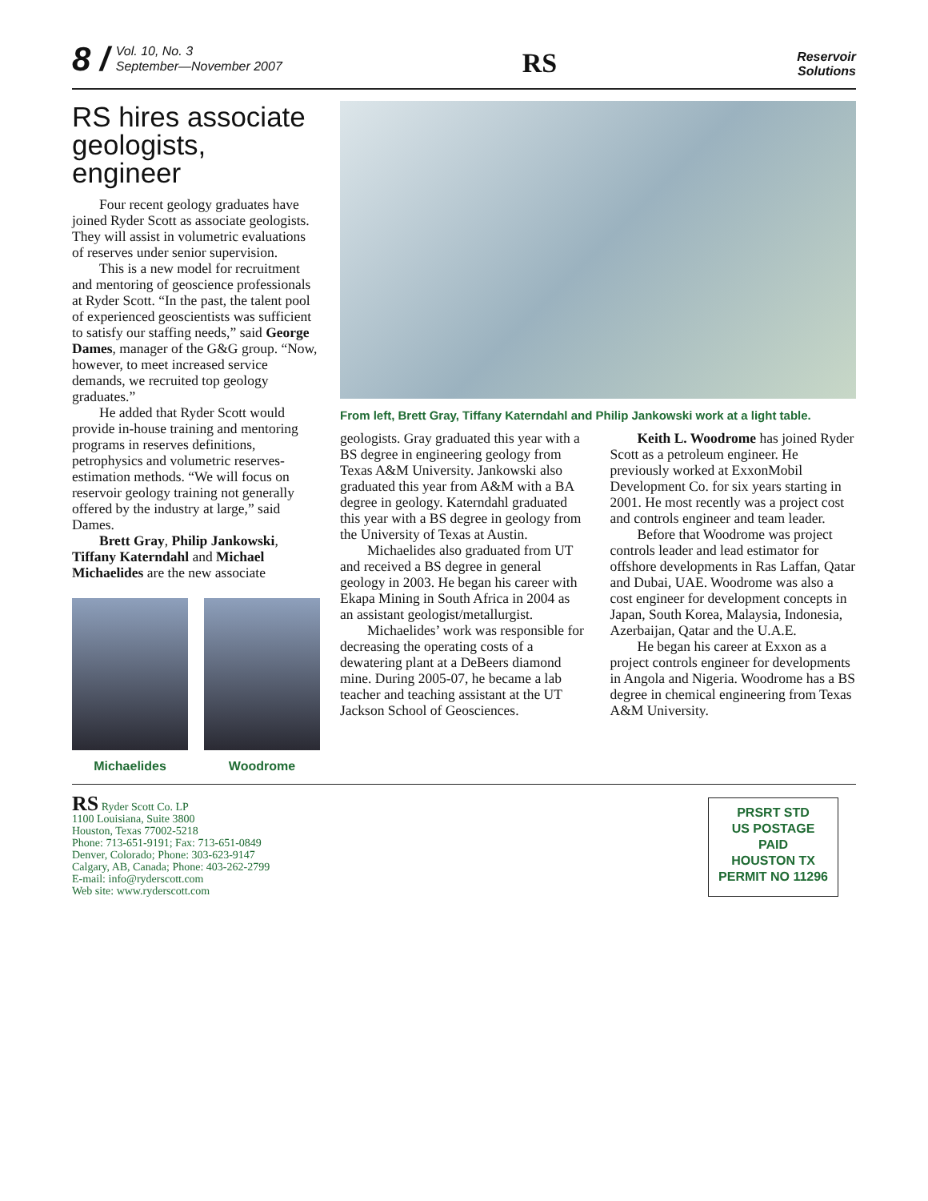8 / Vol. 10, No. 3
September—November 2007
RS
Reservoir
Solutions
RS hires associate geologists, engineer
Four recent geology graduates have joined Ryder Scott as associate geologists. They will assist in volumetric evaluations of reserves under senior supervision.
This is a new model for recruitment and mentoring of geoscience professionals at Ryder Scott. “In the past, the talent pool of experienced geoscientists was sufficient to satisfy our staffing needs,” said George Dames, manager of the G&G group. “Now, however, to meet increased service demands, we recruited top geology graduates.”
He added that Ryder Scott would provide in-house training and mentoring programs in reserves definitions, petrophysics and volumetric reserves-estimation methods. “We will focus on reservoir geology training not generally offered by the industry at large,” said Dames.
Brett Gray, Philip Jankowski, Tiffany Katerndahl and Michael Michaelides are the new associate
Michaelides Woodrome
From left, Brett Gray, Tiffany Katerndahl and Philip Jankowski work at a light table.
geologists. Gray graduated this year with a BS degree in engineering geology from Texas A&M University. Jankowski also graduated this year from A&M with a BA degree in geology. Katerndahl graduated this year with a BS degree in geology from the University of Texas at Austin.
Michaelides also graduated from UT and received a BS degree in general geology in 2003. He began his career with Ekapa Mining in South Africa in 2004 as an assistant geologist/metallurgist.
Michaelides’ work was responsible for decreasing the operating costs of a dewatering plant at a DeBeers diamond mine. During 2005-07, he became a lab teacher and teaching assistant at the UT Jackson School of Geosciences.
Keith L. Woodrome has joined Ryder Scott as a petroleum engineer. He previously worked at ExxonMobil Development Co. for six years starting in 2001. He most recently was a project cost and controls engineer and team leader.
Before that Woodrome was project controls leader and lead estimator for offshore developments in Ras Laffan, Qatar and Dubai, UAE. Woodrome was also a cost engineer for development concepts in Japan, South Korea, Malaysia, Indonesia, Azerbaijan, Qatar and the U.A.E.
He began his career at Exxon as a project controls engineer for developments in Angola and Nigeria. Woodrome has a BS degree in chemical engineering from Texas A&M University.
RS Ryder Scott Co. LP
1100 Louisiana, Suite 3800
Houston, Texas 77002-5218
Phone: 713-651-9191; Fax: 713-651-0849
Denver, Colorado; Phone: 303-623-9147
Calgary, AB, Canada; Phone: 403-262-2799
E-mail: info@ryderscott.com
Web site: www.ryderscott.com
PRSRT STD
US POSTAGE
PAID
HOUSTON TX
PERMIT NO 11296